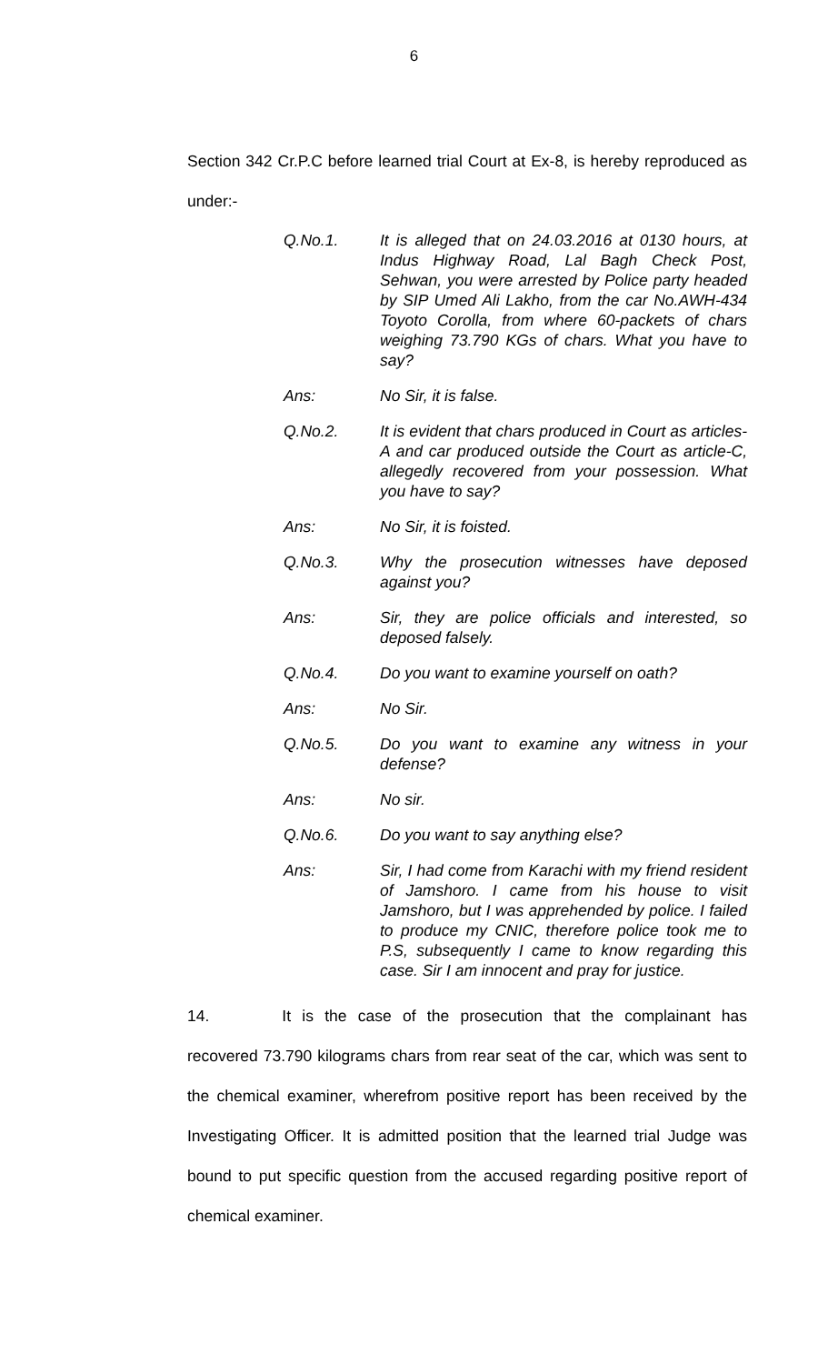6
Section 342 Cr.P.C before learned trial Court at Ex-8, is hereby reproduced as under:-
Q.No.1. It is alleged that on 24.03.2016 at 0130 hours, at Indus Highway Road, Lal Bagh Check Post, Sehwan, you were arrested by Police party headed by SIP Umed Ali Lakho, from the car No.AWH-434 Toyoto Corolla, from where 60-packets of chars weighing 73.790 KGs of chars. What you have to say?
Ans: No Sir, it is false.
Q.No.2. It is evident that chars produced in Court as articles-A and car produced outside the Court as article-C, allegedly recovered from your possession. What you have to say?
Ans: No Sir, it is foisted.
Q.No.3. Why the prosecution witnesses have deposed against you?
Ans: Sir, they are police officials and interested, so deposed falsely.
Q.No.4. Do you want to examine yourself on oath?
Ans: No Sir.
Q.No.5. Do you want to examine any witness in your defense?
Ans: No sir.
Q.No.6. Do you want to say anything else?
Ans: Sir, I had come from Karachi with my friend resident of Jamshoro. I came from his house to visit Jamshoro, but I was apprehended by police. I failed to produce my CNIC, therefore police took me to P.S, subsequently I came to know regarding this case. Sir I am innocent and pray for justice.
14. It is the case of the prosecution that the complainant has recovered 73.790 kilograms chars from rear seat of the car, which was sent to the chemical examiner, wherefrom positive report has been received by the Investigating Officer. It is admitted position that the learned trial Judge was bound to put specific question from the accused regarding positive report of chemical examiner.